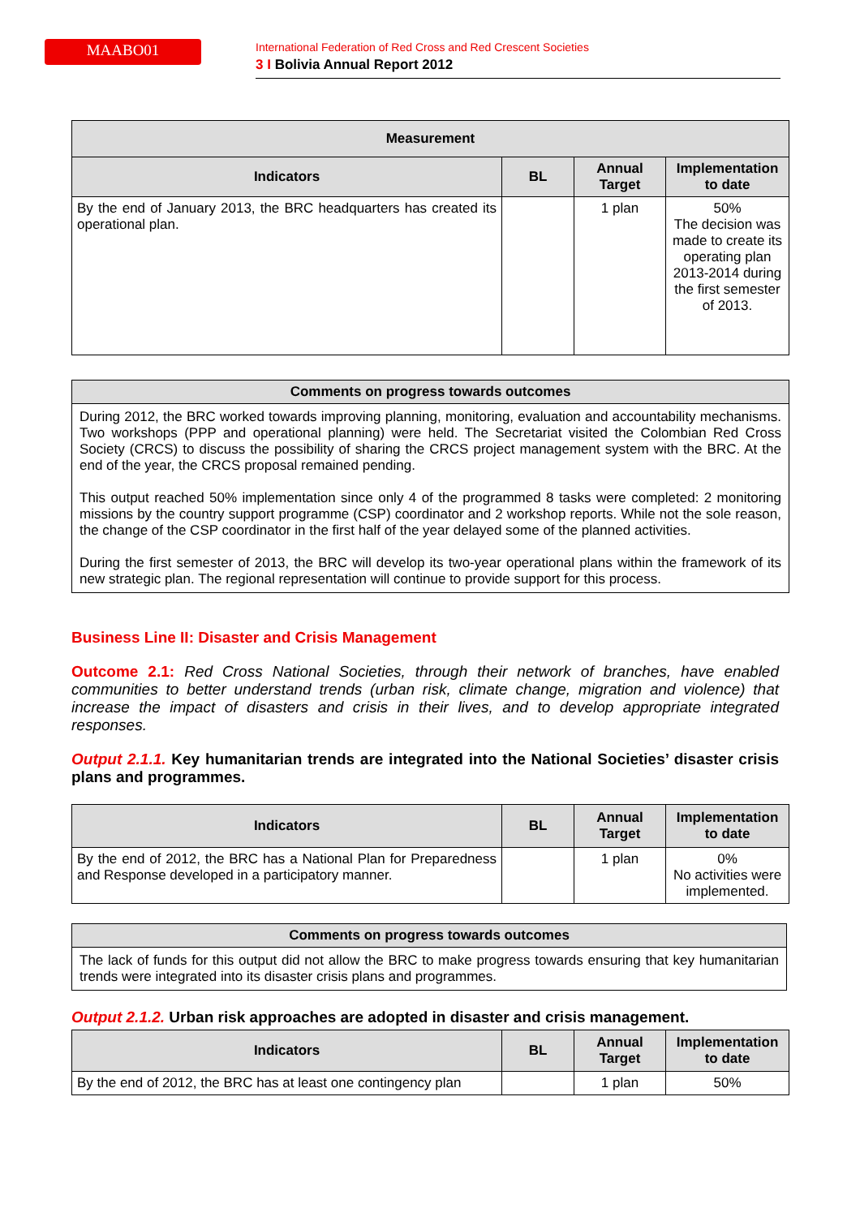MAABO01
International Federation of Red Cross and Red Crescent Societies
3 I Bolivia Annual Report 2012
| Measurement | | | |
| --- | --- | --- | --- |
| Indicators | BL | Annual Target | Implementation to date |
| By the end of January 2013, the BRC headquarters has created its operational plan. | | 1 plan | 50% The decision was made to create its operating plan 2013-2014 during the first semester of 2013. |
| Comments on progress towards outcomes |
| --- |
| During 2012, the BRC worked towards improving planning, monitoring, evaluation and accountability mechanisms. Two workshops (PPP and operational planning) were held. The Secretariat visited the Colombian Red Cross Society (CRCS) to discuss the possibility of sharing the CRCS project management system with the BRC. At the end of the year, the CRCS proposal remained pending. This output reached 50% implementation since only 4 of the programmed 8 tasks were completed: 2 monitoring missions by the country support programme (CSP) coordinator and 2 workshop reports. While not the sole reason, the change of the CSP coordinator in the first half of the year delayed some of the planned activities. During the first semester of 2013, the BRC will develop its two-year operational plans within the framework of its new strategic plan. The regional representation will continue to provide support for this process. |
Business Line II: Disaster and Crisis Management
Outcome 2.1: Red Cross National Societies, through their network of branches, have enabled communities to better understand trends (urban risk, climate change, migration and violence) that increase the impact of disasters and crisis in their lives, and to develop appropriate integrated responses.
Output 2.1.1. Key humanitarian trends are integrated into the National Societies’ disaster crisis plans and programmes.
| Indicators | BL | Annual Target | Implementation to date |
| --- | --- | --- | --- |
| By the end of 2012, the BRC has a National Plan for Preparedness and Response developed in a participatory manner. | | 1 plan | 0% No activities were implemented. |
| Comments on progress towards outcomes |
| --- |
| The lack of funds for this output did not allow the BRC to make progress towards ensuring that key humanitarian trends were integrated into its disaster crisis plans and programmes. |
Output 2.1.2. Urban risk approaches are adopted in disaster and crisis management.
| Indicators | BL | Annual Target | Implementation to date |
| --- | --- | --- | --- |
| By the end of 2012, the BRC has at least one contingency plan | | 1 plan | 50% |